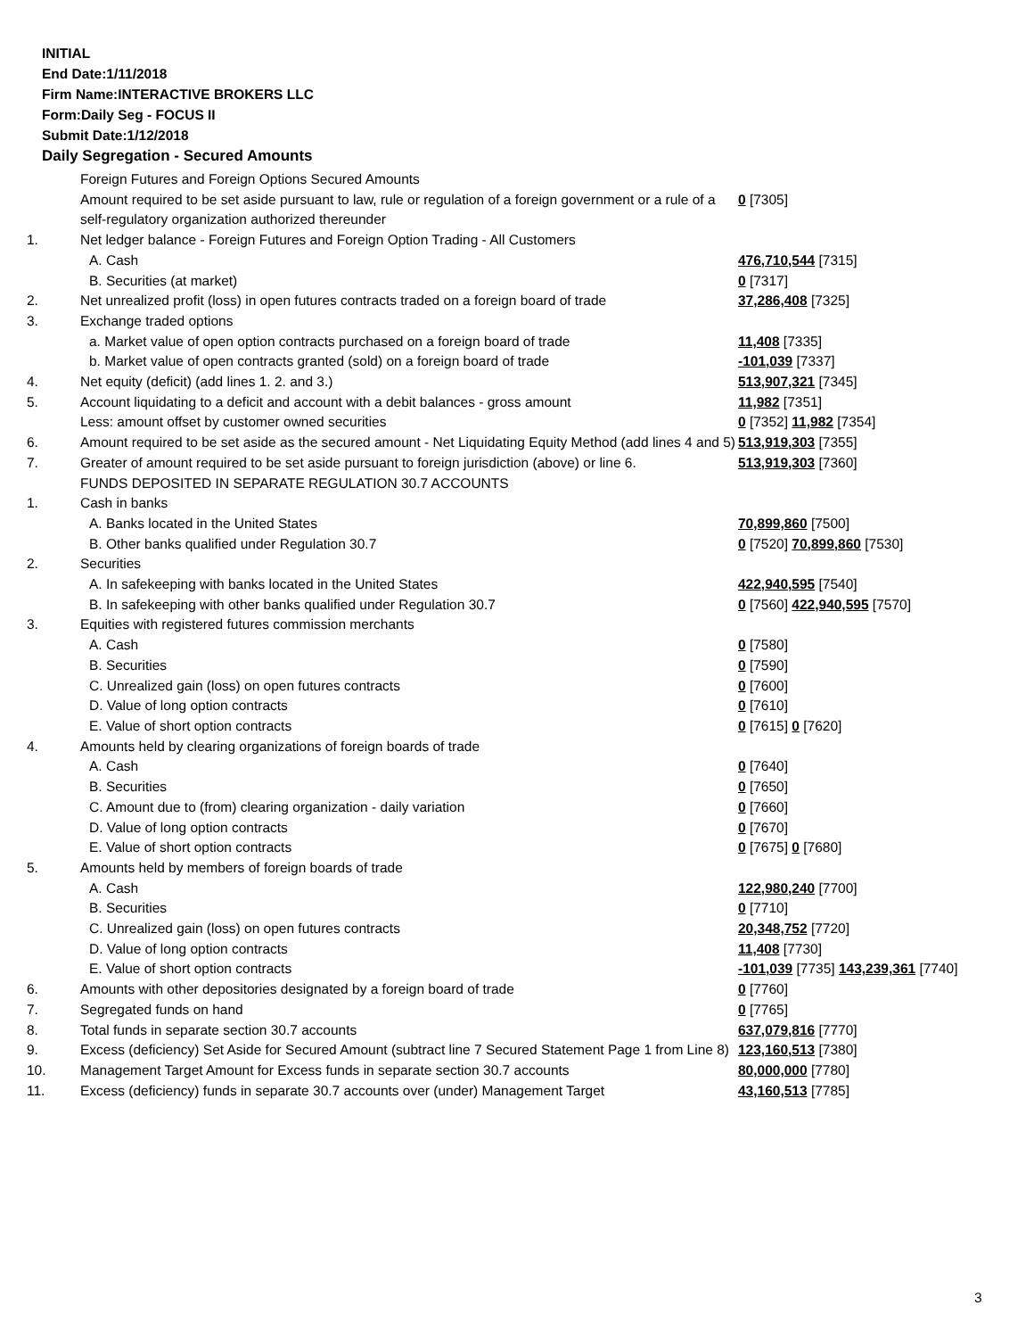INITIAL
End Date:1/11/2018
Firm Name:INTERACTIVE BROKERS LLC
Form:Daily Seg - FOCUS II
Submit Date:1/12/2018
Daily Segregation - Secured Amounts
| | Foreign Futures and Foreign Options Secured Amounts | |
| | Amount required to be set aside pursuant to law, rule or regulation of a foreign government or a rule of a self-regulatory organization authorized thereunder | 0 [7305] |
| 1. | Net ledger balance - Foreign Futures and Foreign Option Trading - All Customers | |
| | A. Cash | 476,710,544 [7315] |
| | B. Securities (at market) | 0 [7317] |
| 2. | Net unrealized profit (loss) in open futures contracts traded on a foreign board of trade | 37,286,408 [7325] |
| 3. | Exchange traded options | |
| | a. Market value of open option contracts purchased on a foreign board of trade | 11,408 [7335] |
| | b. Market value of open contracts granted (sold) on a foreign board of trade | -101,039 [7337] |
| 4. | Net equity (deficit) (add lines 1. 2. and 3.) | 513,907,321 [7345] |
| 5. | Account liquidating to a deficit and account with a debit balances - gross amount | 11,982 [7351] |
| | Less: amount offset by customer owned securities | 0 [7352] 11,982 [7354] |
| 6. | Amount required to be set aside as the secured amount - Net Liquidating Equity Method (add lines 4 and 5) | 513,919,303 [7355] |
| 7. | Greater of amount required to be set aside pursuant to foreign jurisdiction (above) or line 6. | 513,919,303 [7360] |
| | FUNDS DEPOSITED IN SEPARATE REGULATION 30.7 ACCOUNTS | |
| 1. | Cash in banks | |
| | A. Banks located in the United States | 70,899,860 [7500] |
| | B. Other banks qualified under Regulation 30.7 | 0 [7520] 70,899,860 [7530] |
| 2. | Securities | |
| | A. In safekeeping with banks located in the United States | 422,940,595 [7540] |
| | B. In safekeeping with other banks qualified under Regulation 30.7 | 0 [7560] 422,940,595 [7570] |
| 3. | Equities with registered futures commission merchants | |
| | A. Cash | 0 [7580] |
| | B. Securities | 0 [7590] |
| | C. Unrealized gain (loss) on open futures contracts | 0 [7600] |
| | D. Value of long option contracts | 0 [7610] |
| | E. Value of short option contracts | 0 [7615] 0 [7620] |
| 4. | Amounts held by clearing organizations of foreign boards of trade | |
| | A. Cash | 0 [7640] |
| | B. Securities | 0 [7650] |
| | C. Amount due to (from) clearing organization - daily variation | 0 [7660] |
| | D. Value of long option contracts | 0 [7670] |
| | E. Value of short option contracts | 0 [7675] 0 [7680] |
| 5. | Amounts held by members of foreign boards of trade | |
| | A. Cash | 122,980,240 [7700] |
| | B. Securities | 0 [7710] |
| | C. Unrealized gain (loss) on open futures contracts | 20,348,752 [7720] |
| | D. Value of long option contracts | 11,408 [7730] |
| | E. Value of short option contracts | -101,039 [7735] 143,239,361 [7740] |
| 6. | Amounts with other depositories designated by a foreign board of trade | 0 [7760] |
| 7. | Segregated funds on hand | 0 [7765] |
| 8. | Total funds in separate section 30.7 accounts | 637,079,816 [7770] |
| 9. | Excess (deficiency) Set Aside for Secured Amount (subtract line 7 Secured Statement Page 1 from Line 8) | 123,160,513 [7380] |
| 10. | Management Target Amount for Excess funds in separate section 30.7 accounts | 80,000,000 [7780] |
| 11. | Excess (deficiency) funds in separate 30.7 accounts over (under) Management Target | 43,160,513 [7785] |
3